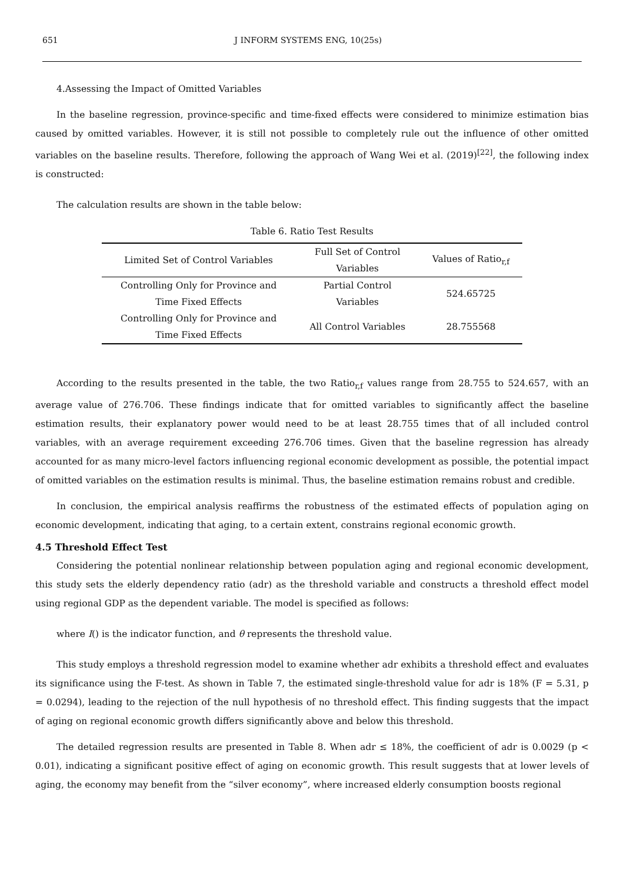651 J INFORM SYSTEMS ENG, 10(25s)
4.Assessing the Impact of Omitted Variables
In the baseline regression, province-specific and time-fixed effects were considered to minimize estimation bias caused by omitted variables. However, it is still not possible to completely rule out the influence of other omitted variables on the baseline results. Therefore, following the approach of Wang Wei et al. (2019)<sup>[22]</sup>, the following index is constructed:
The calculation results are shown in the table below:
Table 6. Ratio Test Results
| Limited Set of Control Variables | Full Set of Control Variables | Values of Ratio<sub>r,f</sub> |
| --- | --- | --- |
| Controlling Only for Province and Time Fixed Effects | Partial Control Variables | 524.65725 |
| Controlling Only for Province and Time Fixed Effects | All Control Variables | 28.755568 |
According to the results presented in the table, the two Ratio<sub>r,f</sub> values range from 28.755 to 524.657, with an average value of 276.706. These findings indicate that for omitted variables to significantly affect the baseline estimation results, their explanatory power would need to be at least 28.755 times that of all included control variables, with an average requirement exceeding 276.706 times. Given that the baseline regression has already accounted for as many micro-level factors influencing regional economic development as possible, the potential impact of omitted variables on the estimation results is minimal. Thus, the baseline estimation remains robust and credible.
In conclusion, the empirical analysis reaffirms the robustness of the estimated effects of population aging on economic development, indicating that aging, to a certain extent, constrains regional economic growth.
4.5 Threshold Effect Test
Considering the potential nonlinear relationship between population aging and regional economic development, this study sets the elderly dependency ratio (adr) as the threshold variable and constructs a threshold effect model using regional GDP as the dependent variable. The model is specified as follows:
where I() is the indicator function, and θ represents the threshold value.
This study employs a threshold regression model to examine whether adr exhibits a threshold effect and evaluates its significance using the F-test. As shown in Table 7, the estimated single-threshold value for adr is 18% (F = 5.31, p = 0.0294), leading to the rejection of the null hypothesis of no threshold effect. This finding suggests that the impact of aging on regional economic growth differs significantly above and below this threshold.
The detailed regression results are presented in Table 8. When adr ≤ 18%, the coefficient of adr is 0.0029 (p < 0.01), indicating a significant positive effect of aging on economic growth. This result suggests that at lower levels of aging, the economy may benefit from the “silver economy”, where increased elderly consumption boosts regional